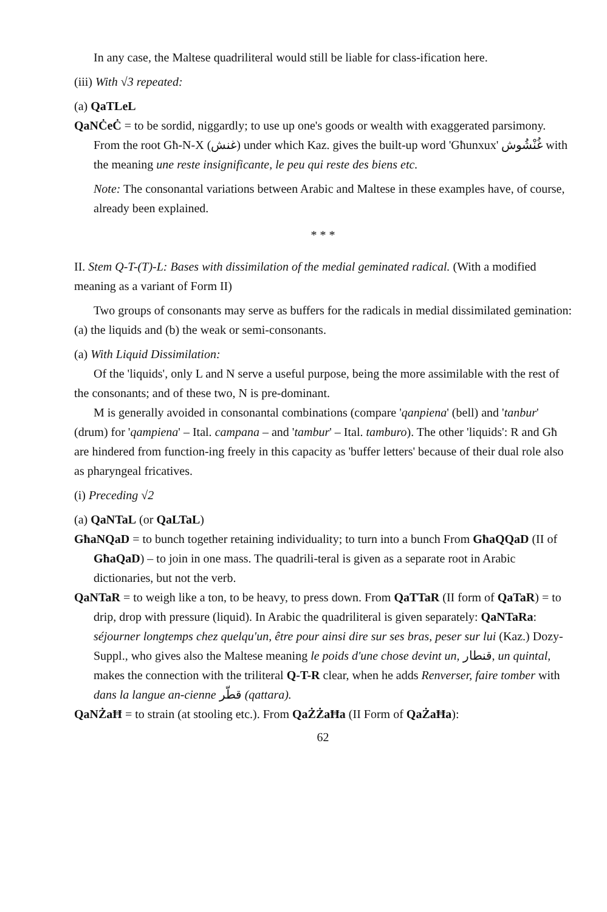In any case, the Maltese quadriliteral would still be liable for class-ification here.
(iii) With √3 repeated:
(a) QaTLeL
QaNĊeĊ = to be sordid, niggardly; to use up one's goods or wealth with exaggerated parsimony. From the root Għ-N-X (غنش) under which Kaz. gives the built-up word 'Għunxux' غُنْشُوش with the meaning une reste insignificante, le peu qui reste des biens etc.
Note: The consonantal variations between Arabic and Maltese in these examples have, of course, already been explained.
* * *
II. Stem Q-T-(T)-L: Bases with dissimilation of the medial geminated radical. (With a modified meaning as a variant of Form II)
Two groups of consonants may serve as buffers for the radicals in medial dissimilated gemination: (a) the liquids and (b) the weak or semi-consonants.
(a) With Liquid Dissimilation:
Of the 'liquids', only L and N serve a useful purpose, being the more assimilable with the rest of the consonants; and of these two, N is pre-dominant.
M is generally avoided in consonantal combinations (compare 'qanpiena' (bell) and 'tanbur' (drum) for 'qampiena' – Ital. campana – and 'tambur' – Ital. tamburo). The other 'liquids': R and Għ are hindered from function-ing freely in this capacity as 'buffer letters' because of their dual role also as pharyngeal fricatives.
(i) Preceding √2
(a) QaNTaL (or QaLTaL)
GħaNQaD = to bunch together retaining individuality; to turn into a bunch From GħaQQaD (II of GħaQaD) – to join in one mass. The quadrili-teral is given as a separate root in Arabic dictionaries, but not the verb.
QaNTaR = to weigh like a ton, to be heavy, to press down. From QaTTaR (II form of QaTaR) = to drip, drop with pressure (liquid). In Arabic the quadriliteral is given separately: QaNTaRa: séjourner longtemps chez quelqu'un, être pour ainsi dire sur ses bras, peser sur lui (Kaz.) Dozy-Suppl., who gives also the Maltese meaning le poids d'une chose devint un, قنطار, un quintal, makes the connection with the triliteral Q-T-R clear, when he adds Renverser, faire tomber with dans la langue an-cienne قطّر (qattara).
QaNŻaĦ = to strain (at stooling etc.). From QaŻŻaĦa (II Form of QaŻaĦa):
62